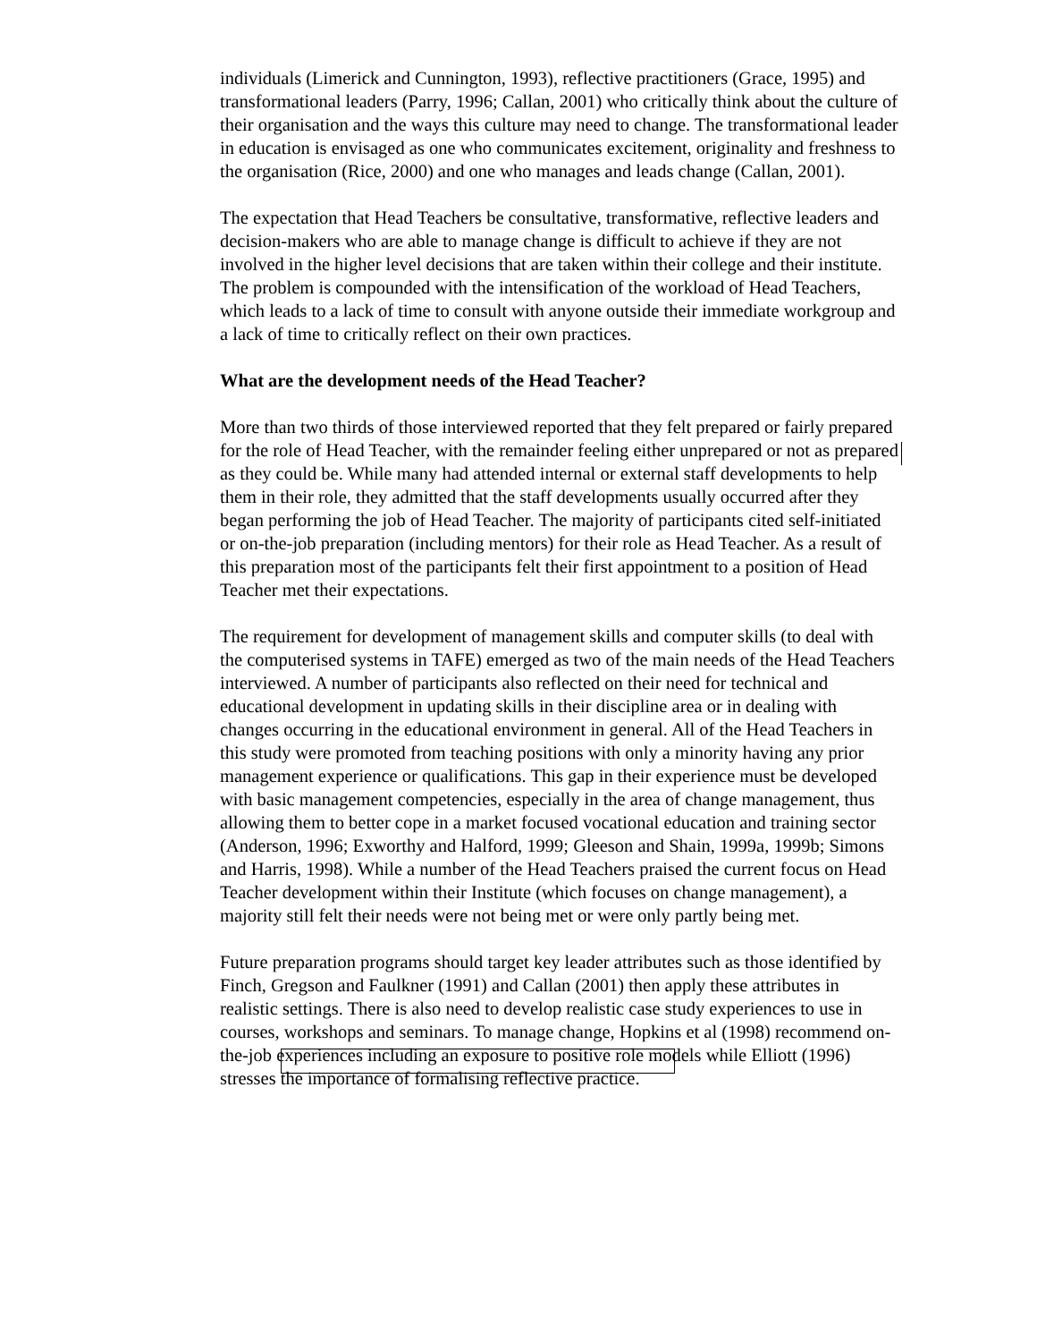individuals (Limerick and Cunnington, 1993), reflective practitioners (Grace, 1995) and transformational leaders (Parry, 1996; Callan, 2001) who critically think about the culture of their organisation and the ways this culture may need to change. The transformational leader in education is envisaged as one who communicates excitement, originality and freshness to the organisation (Rice, 2000) and one who manages and leads change (Callan, 2001).
The expectation that Head Teachers be consultative, transformative, reflective leaders and decision-makers who are able to manage change is difficult to achieve if they are not involved in the higher level decisions that are taken within their college and their institute. The problem is compounded with the intensification of the workload of Head Teachers, which leads to a lack of time to consult with anyone outside their immediate workgroup and a lack of time to critically reflect on their own practices.
What are the development needs of the Head Teacher?
More than two thirds of those interviewed reported that they felt prepared or fairly prepared for the role of Head Teacher, with the remainder feeling either unprepared or not as prepared as they could be. While many had attended internal or external staff developments to help them in their role, they admitted that the staff developments usually occurred after they began performing the job of Head Teacher. The majority of participants cited self-initiated or on-the-job preparation (including mentors) for their role as Head Teacher. As a result of this preparation most of the participants felt their first appointment to a position of Head Teacher met their expectations.
The requirement for development of management skills and computer skills (to deal with the computerised systems in TAFE) emerged as two of the main needs of the Head Teachers interviewed. A number of participants also reflected on their need for technical and educational development in updating skills in their discipline area or in dealing with changes occurring in the educational environment in general. All of the Head Teachers in this study were promoted from teaching positions with only a minority having any prior management experience or qualifications. This gap in their experience must be developed with basic management competencies, especially in the area of change management, thus allowing them to better cope in a market focused vocational education and training sector (Anderson, 1996; Exworthy and Halford, 1999; Gleeson and Shain, 1999a, 1999b; Simons and Harris, 1998). While a number of the Head Teachers praised the current focus on Head Teacher development within their Institute (which focuses on change management), a majority still felt their needs were not being met or were only partly being met.
Future preparation programs should target key leader attributes such as those identified by Finch, Gregson and Faulkner (1991) and Callan (2001) then apply these attributes in realistic settings. There is also need to develop realistic case study experiences to use in courses, workshops and seminars. To manage change, Hopkins et al (1998) recommend on-the-job experiences including an exposure to positive role models while Elliott (1996) stresses the importance of formalising reflective practice.